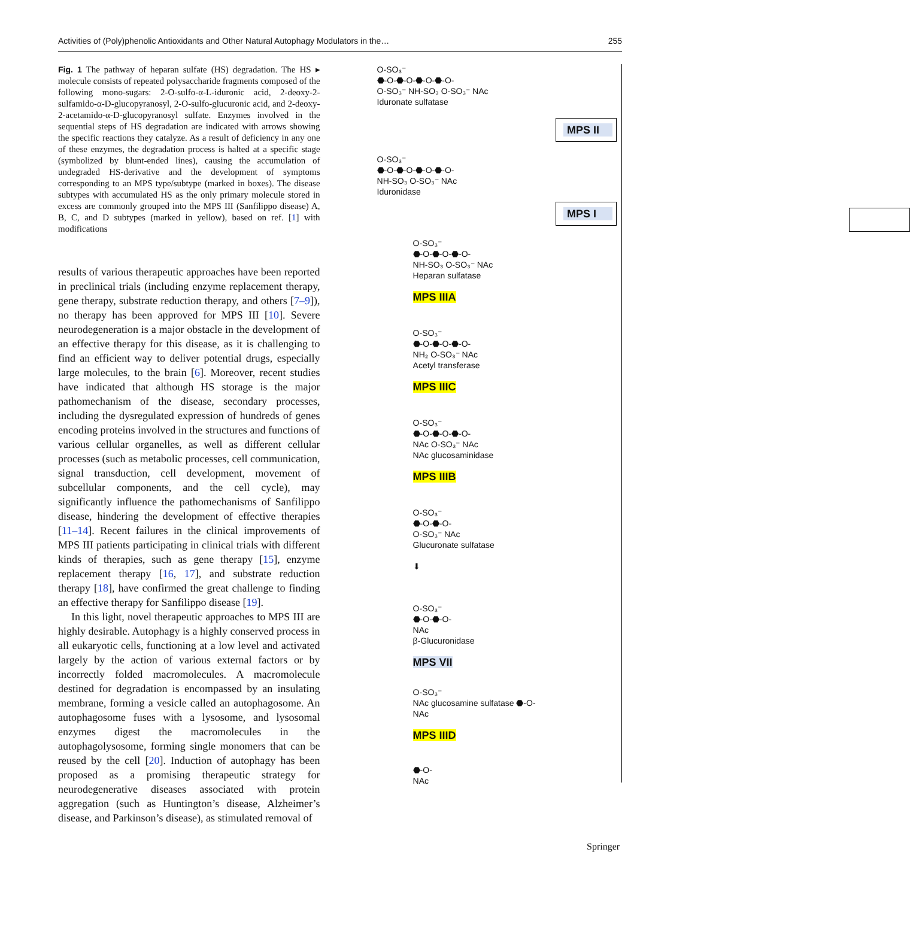Activities of (Poly)phenolic Antioxidants and Other Natural Autophagy Modulators in the… 255
Fig. 1 The pathway of heparan sulfate (HS) degradation. The HS ▸ molecule consists of repeated polysaccharide fragments composed of the following mono-sugars: 2-O-sulfo-α-L-iduronic acid, 2-deoxy-2-sulfamido-α-D-glucopyranosyl, 2-O-sulfo-glucuronic acid, and 2-deoxy-2-acetamido-α-D-glucopyranosyl sulfate. Enzymes involved in the sequential steps of HS degradation are indicated with arrows showing the specific reactions they catalyze. As a result of deficiency in any one of these enzymes, the degradation process is halted at a specific stage (symbolized by blunt-ended lines), causing the accumulation of undegraded HS-derivative and the development of symptoms corresponding to an MPS type/subtype (marked in boxes). The disease subtypes with accumulated HS as the only primary molecule stored in excess are commonly grouped into the MPS III (Sanfilippo disease) A, B, C, and D subtypes (marked in yellow), based on ref. [1] with modifications
results of various therapeutic approaches have been reported in preclinical trials (including enzyme replacement therapy, gene therapy, substrate reduction therapy, and others [7–9]), no therapy has been approved for MPS III [10]. Severe neurodegeneration is a major obstacle in the development of an effective therapy for this disease, as it is challenging to find an efficient way to deliver potential drugs, especially large molecules, to the brain [6]. Moreover, recent studies have indicated that although HS storage is the major pathomechanism of the disease, secondary processes, including the dysregulated expression of hundreds of genes encoding proteins involved in the structures and functions of various cellular organelles, as well as different cellular processes (such as metabolic processes, cell communication, signal transduction, cell development, movement of subcellular components, and the cell cycle), may significantly influence the pathomechanisms of Sanfilippo disease, hindering the development of effective therapies [11–14]. Recent failures in the clinical improvements of MPS III patients participating in clinical trials with different kinds of therapies, such as gene therapy [15], enzyme replacement therapy [16, 17], and substrate reduction therapy [18], have confirmed the great challenge to finding an effective therapy for Sanfilippo disease [19].
In this light, novel therapeutic approaches to MPS III are highly desirable. Autophagy is a highly conserved process in all eukaryotic cells, functioning at a low level and activated largely by the action of various external factors or by incorrectly folded macromolecules. A macromolecule destined for degradation is encompassed by an insulating membrane, forming a vesicle called an autophagosome. An autophagosome fuses with a lysosome, and lysosomal enzymes digest the macromolecules in the autophagolysosome, forming single monomers that can be reused by the cell [20]. Induction of autophagy has been proposed as a promising therapeutic strategy for neurodegenerative diseases associated with protein aggregation (such as Huntington’s disease, Alzheimer’s disease, and Parkinson’s disease), as stimulated removal of
O-SO₃⁻
⬣-O-⬣-O-⬣-O-⬣-O-
O-SO₃⁻ NH-SO₃ O-SO₃⁻ NAc
Iduronate sulfatase
MPS II
O-SO₃⁻
⬣-O-⬣-O-⬣-O-⬣-O-
NH-SO₃ O-SO₃⁻ NAc
Iduronidase
MPS I
O-SO₃⁻
⬣-O-⬣-O-⬣-O-
NH-SO₃ O-SO₃⁻ NAc
Heparan sulfatase
MPS IIIA
O-SO₃⁻
⬣-O-⬣-O-⬣-O-
NH₂ O-SO₃⁻ NAc
Acetyl transferase
MPS IIIC
O-SO₃⁻
⬣-O-⬣-O-⬣-O-
NAc O-SO₃⁻ NAc
NAc glucosaminidase
MPS IIIB
O-SO₃⁻
⬣-O-⬣-O-
O-SO₃⁻ NAc
Glucuronate sulfatase
⬇
O-SO₃⁻
⬣-O-⬣-O-
NAc
β-Glucuronidase
MPS VII
O-SO₃⁻
NAc glucosamine sulfatase ⬣-O-
NAc
MPS IIID
⬣-O-
NAc
Springer